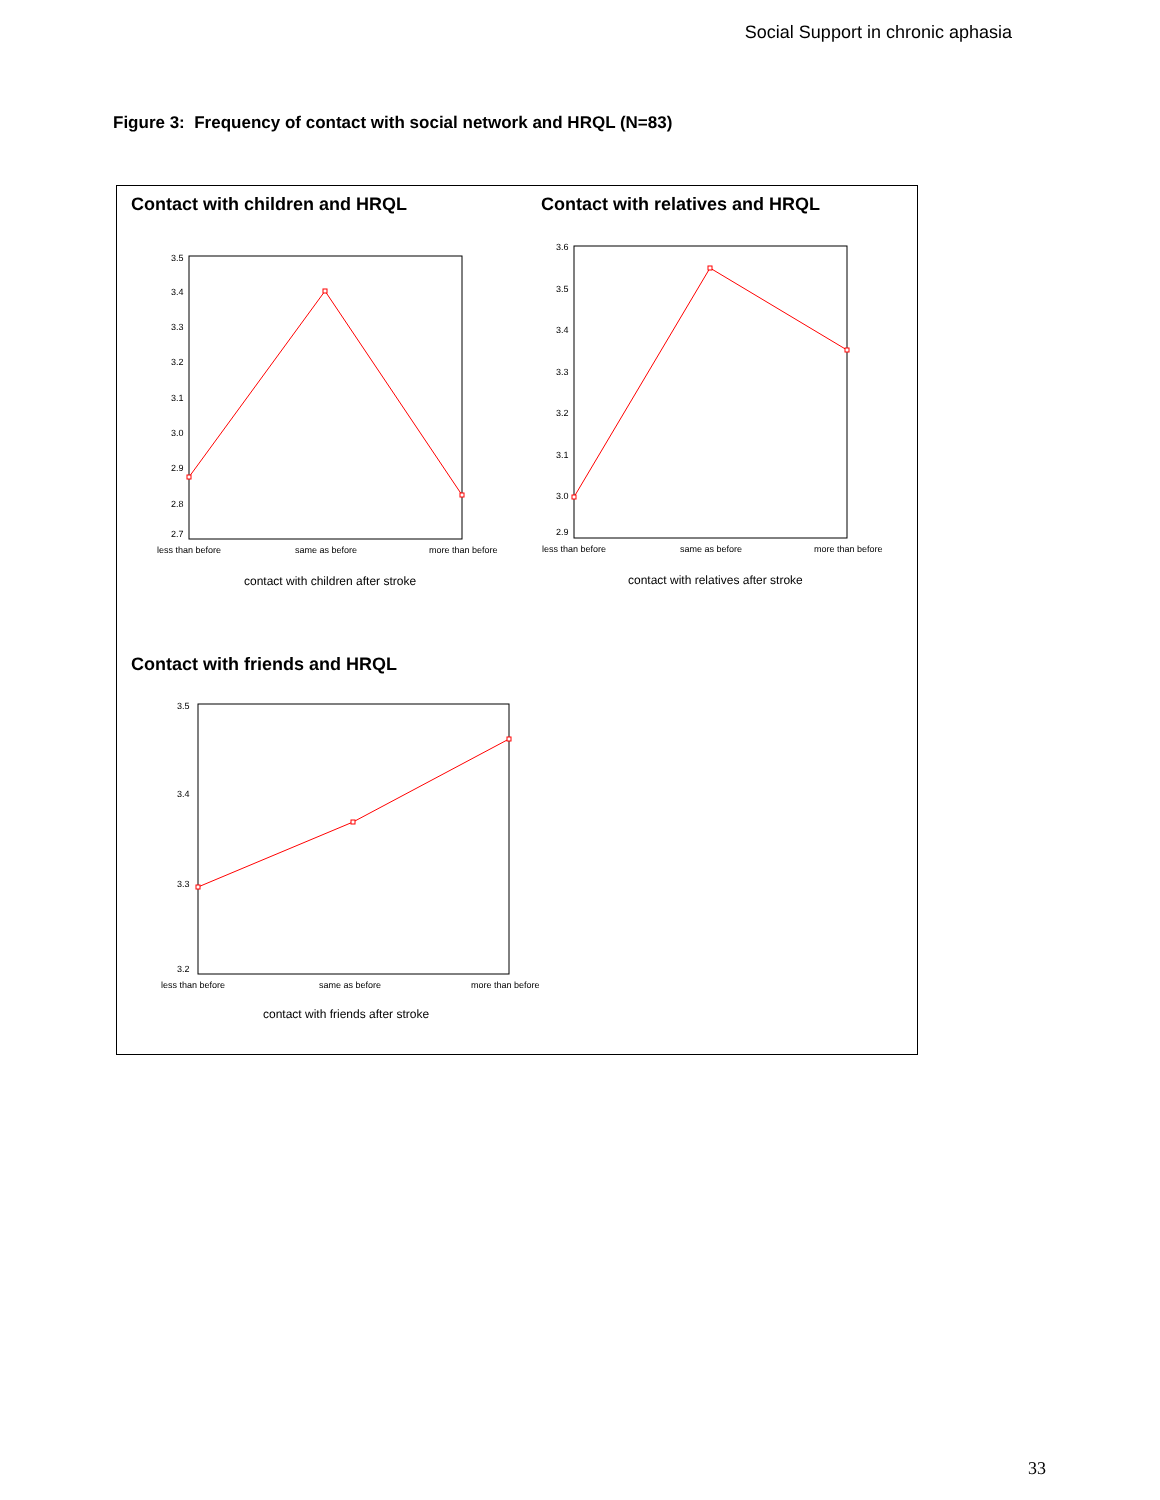Social Support in chronic aphasia
Figure 3: Frequency of contact with social network and HRQL (N=83)
Contact with children and HRQL
Contact with relatives and HRQL
Contact with friends and HRQL
3.5
3.4
3.3
3.2
3.1
3.0
2.9
2.8
2.7
less than before
same as before
more than before
contact with children after stroke
3.6
3.5
3.4
3.3
3.2
3.1
3.0
2.9
less than before
same as before
more than before
contact with relatives after stroke
3.5
3.4
3.3
3.2
less than before
same as before
more than before
contact with friends after stroke
33